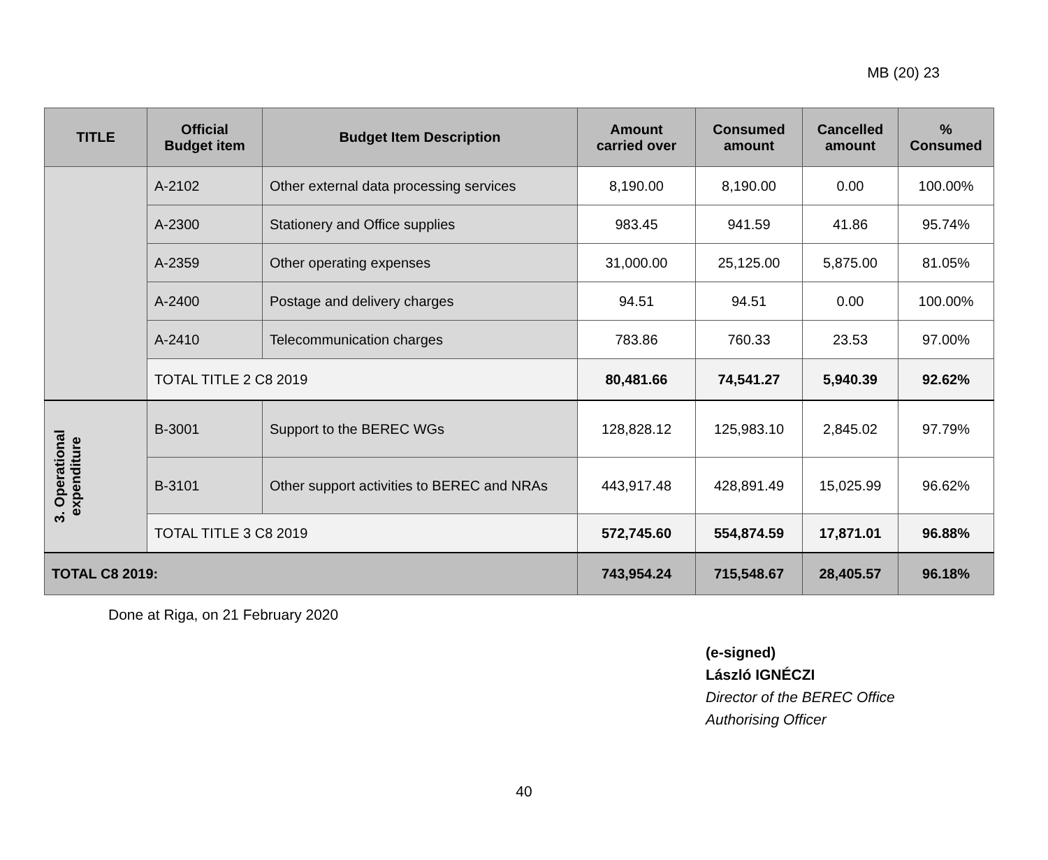MB (20) 23
| TITLE | Official Budget item | Budget Item Description | Amount carried over | Consumed amount | Cancelled amount | % Consumed |
| --- | --- | --- | --- | --- | --- | --- |
| | A-2102 | Other external data processing services | 8,190.00 | 8,190.00 | 0.00 | 100.00% |
| | A-2300 | Stationery and Office supplies | 983.45 | 941.59 | 41.86 | 95.74% |
| | A-2359 | Other operating expenses | 31,000.00 | 25,125.00 | 5,875.00 | 81.05% |
| | A-2400 | Postage and delivery charges | 94.51 | 94.51 | 0.00 | 100.00% |
| | A-2410 | Telecommunication charges | 783.86 | 760.33 | 23.53 | 97.00% |
| | TOTAL TITLE 2 C8 2019 | | 80,481.66 | 74,541.27 | 5,940.39 | 92.62% |
| 3. Operational expenditure | B-3001 | Support to the BEREC WGs | 128,828.12 | 125,983.10 | 2,845.02 | 97.79% |
| | B-3101 | Other support activities to BEREC and NRAs | 443,917.48 | 428,891.49 | 15,025.99 | 96.62% |
| | TOTAL TITLE 3 C8 2019 | | 572,745.60 | 554,874.59 | 17,871.01 | 96.88% |
| TOTAL C8 2019: | | | 743,954.24 | 715,548.67 | 28,405.57 | 96.18% |
Done at Riga, on 21 February 2020
(e-signed)
László IGNÉCZI
Director of the BEREC Office
Authorising Officer
40